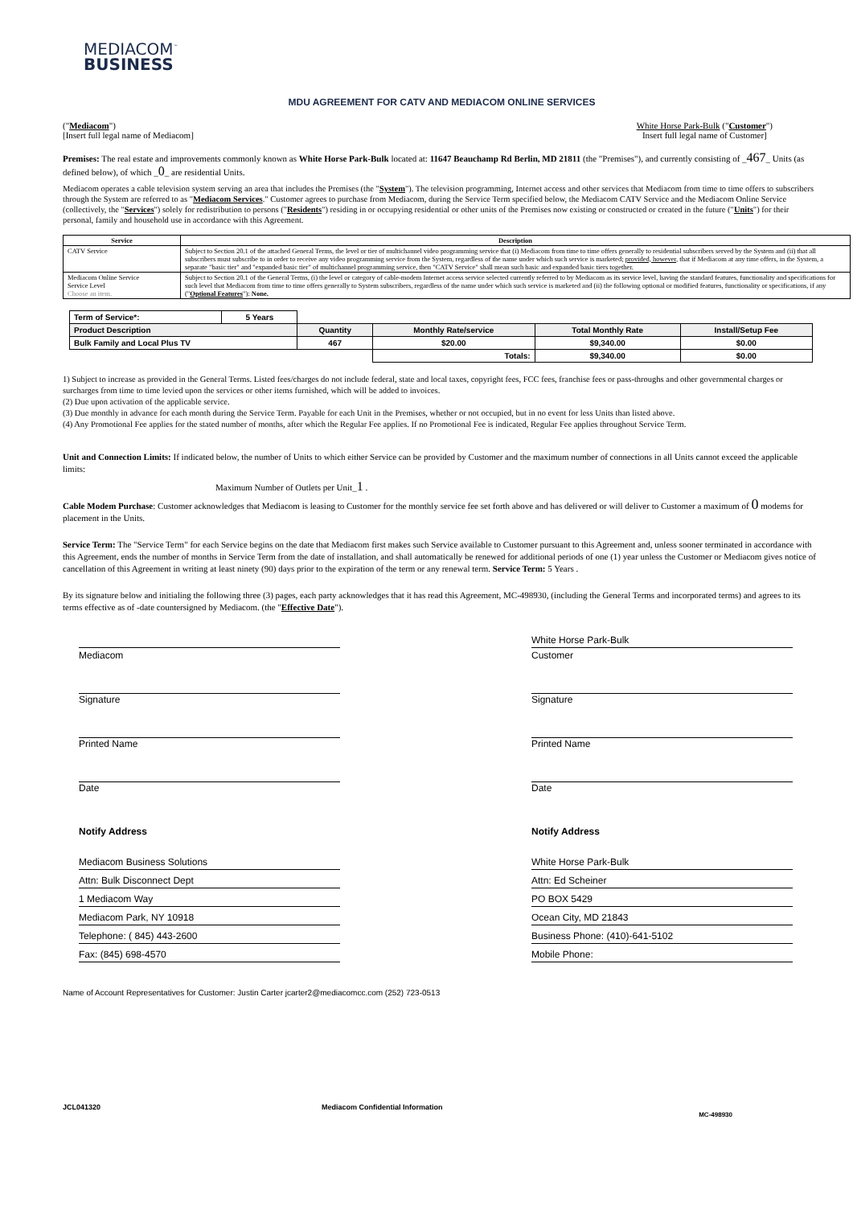MEDIACOM<sup>™</sup>
BUSINESS
MDU AGREEMENT FOR CATV AND MEDIACOM ONLINE SERVICES
("Mediacom")
[Insert full legal name of Mediacom]
White Horse Park-Bulk ("Customer")
Insert full legal name of Customer]
Premises: The real estate and improvements commonly known as White Horse Park-Bulk located at: 11647 Beauchamp Rd Berlin, MD 21811 (the "Premises"), and currently consisting of _467_ Units (as defined below), of which _0_ are residential Units.
Mediacom operates a cable television system serving an area that includes the Premises (the "System"). The television programming, Internet access and other services that Mediacom from time to time offers to subscribers through the System are referred to as "Mediacom Services." Customer agrees to purchase from Mediacom, during the Service Term specified below, the Mediacom CATV Service and the Mediacom Online Service (collectively, the "Services") solely for redistribution to persons ("Residents") residing in or occupying residential or other units of the Premises now existing or constructed or created in the future ("Units") for their personal, family and household use in accordance with this Agreement.
| Service | Description |
| --- | --- |
| CATV Service | Subject to Section 20.1 of the attached General Terms, the level or tier of multichannel video programming service that (i) Mediacom from time to time offers generally to residential subscribers served by the System and (ii) that all subscribers must subscribe to in order to receive any video programming service from the System, regardless of the name under which such service is marketed; provided, however , that if Mediacom at any time offers, in the System, a separate "basic tier" and "expanded basic tier" of multichannel programming service, then "CATV Service" shall mean such basic and expanded basic tiers together. |
| Mediacom Online Service Service Level Choose an item. | Subject to Section 20.1 of the General Terms, (i) the level or category of cable-modem Internet access service selected currently referred to by Mediacom as its service level, having the standard features, functionality and specifications for such level that Mediacom from time to time offers generally to System subscribers, regardless of the name under which such service is marketed and (ii) the following optional or modified features, functionality or specifications, if any (" Optional Features "): None. |
| Term of Service*: | 5 Years | | | | |
| Product Description | | Quantity | Monthly Rate/service | Total Monthly Rate | Install/Setup Fee |
| Bulk Family and Local Plus TV | | 467 | $20.00 | $9,340.00 | $0.00 |
| | | | Totals: | $9,340.00 | $0.00 |
1) Subject to increase as provided in the General Terms. Listed fees/charges do not include federal, state and local taxes, copyright fees, FCC fees, franchise fees or pass-throughs and other governmental charges or surcharges from time to time levied upon the services or other items furnished, which will be added to invoices.
(2) Due upon activation of the applicable service.
(3) Due monthly in advance for each month during the Service Term. Payable for each Unit in the Premises, whether or not occupied, but in no event for less Units than listed above.
(4) Any Promotional Fee applies for the stated number of months, after which the Regular Fee applies. If no Promotional Fee is indicated, Regular Fee applies throughout Service Term.
Unit and Connection Limits: If indicated below, the number of Units to which either Service can be provided by Customer and the maximum number of connections in all Units cannot exceed the applicable limits:
Maximum Number of Outlets per Unit_1 .
Cable Modem Purchase: Customer acknowledges that Mediacom is leasing to Customer for the monthly service fee set forth above and has delivered or will deliver to Customer a maximum of 0 modems for placement in the Units.
Service Term: The "Service Term" for each Service begins on the date that Mediacom first makes such Service available to Customer pursuant to this Agreement and, unless sooner terminated in accordance with this Agreement, ends the number of months in Service Term from the date of installation, and shall automatically be renewed for additional periods of one (1) year unless the Customer or Mediacom gives notice of cancellation of this Agreement in writing at least ninety (90) days prior to the expiration of the term or any renewal term. Service Term: 5 Years .
By its signature below and initialing the following three (3) pages, each party acknowledges that it has read this Agreement, MC-498930, (including the General Terms and incorporated terms) and agrees to its terms effective as of -date countersigned by Mediacom. (the "Effective Date").
Mediacom
Signature
Printed Name
Date
Notify Address
Mediacom Business Solutions
Attn: Bulk Disconnect Dept
1 Mediacom Way
Mediacom Park, NY 10918
Telephone: ( 845) 443-2600
Fax: (845) 698-4570
White Horse Park-Bulk
Customer
Signature
Printed Name
Date
Notify Address
White Horse Park-Bulk
Attn: Ed Scheiner
PO BOX 5429
Ocean City, MD 21843
Business Phone: (410)-641-5102
Mobile Phone:
Name of Account Representatives for Customer: Justin Carter jcarter2@mediacomcc.com (252) 723-0513
JCL041320 Mediacom Confidential Information
MC-498930